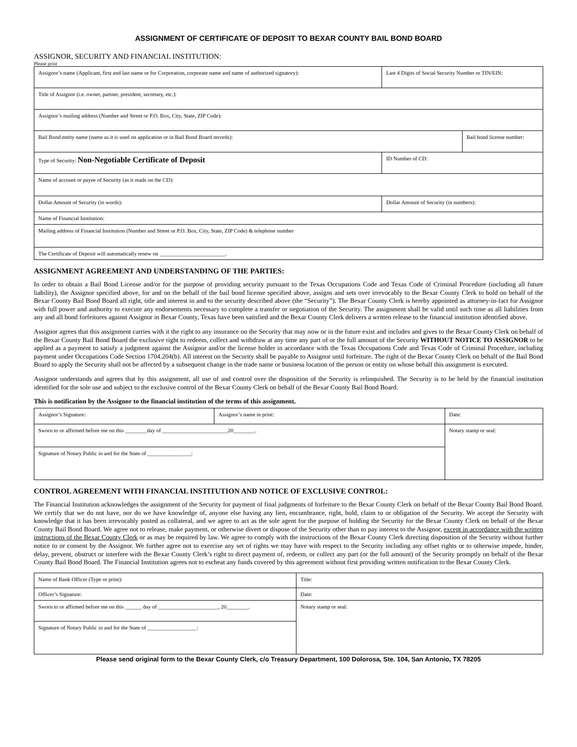ASSIGNMENT OF CERTIFICATE OF DEPOSIT TO BEXAR COUNTY BAIL BOND BOARD
ASSIGNOR, SECURITY AND FINANCIAL INSTITUTION:
Please print
| Assignor’s name (Applicant, first and last name or for Corporation, corporate name and name of authorized signatory): | Last 4 Digits of Social Security Number or TIN/EIN: | |
| Title of Assignor (i.e. owner, partner, president, secretary, etc.): | | |
| Assignor’s mailing address (Number and Street or P.O. Box, City, State, ZIP Code): | | |
| Bail Bond entity name (name as it is used on application or in Bail Bond Board records): | | Bail bond license number: |
| Type of Security: Non-Negotiable Certificate of Deposit | ID Number of CD: | |
| Name of account or payee of Security (as it reads on the CD): | | |
| Dollar Amount of Security (in words): | Dollar Amount of Security (in numbers): | |
| Name of Financial Institution: | | |
| Mailing address of Financial Institution (Number and Street or P.O. Box, City, State, ZIP Code) & telephone number | | |
| The Certificate of Deposit will automatically renew on ________________________. | | |
ASSIGNMENT AGREEMENT AND UNDERSTANDING OF THE PARTIES:
In order to obtain a Bail Bond License and/or for the purpose of providing security pursuant to the Texas Occupations Code and Texas Code of Criminal Procedure (including all future liability), the Assignor specified above, for and on the behalf of the bail bond license specified above, assigns and sets over irrevocably to the Bexar County Clerk to hold on behalf of the Bexar County Bail Bond Board all right, title and interest in and to the security described above (the “Security”). The Bexar County Clerk is hereby appointed as attorney-in-fact for Assignor with full power and authority to execute any endorsements necessary to complete a transfer or negotiation of the Security. The assignment shall be valid until such time as all liabilities from any and all bond forfeitures against Assignor in Bexar County, Texas have been satisfied and the Bexar County Clerk delivers a written release to the financial institution identified above.
Assignor agrees that this assignment carries with it the right to any insurance on the Security that may now or in the future exist and includes and gives to the Bexar County Clerk on behalf of the Bexar County Bail Bond Board the exclusive right to redeem, collect and withdraw at any time any part of or the full amount of the Security WITHOUT NOTICE TO ASSIGNOR to be applied as a payment to satisfy a judgment against the Assignor and/or the license holder in accordance with the Texas Occupations Code and Texas Code of Criminal Procedure, including payment under Occupations Code Section 1704.204(b). All interest on the Security shall be payable to Assignor until forfeiture. The right of the Bexar County Clerk on behalf of the Bail Bond Board to apply the Security shall not be affected by a subsequent change in the trade name or business location of the person or entity on whose behalf this assignment is executed.
Assignor understands and agrees that by this assignment, all use of and control over the disposition of the Security is relinquished. The Security is to be held by the financial institution identified for the sole use and subject to the exclusive control of the Bexar County Clerk on behalf of the Bexar County Bail Bond Board.
This is notification by the Assignor to the financial institution of the terms of this assignment.
| Assignor’s Signature: | Assignor’s name in print: | | Date: |
| Sworn to or affirmed before me on this ________day of ________________________20________. | | Notary stamp or seal: | |
| Signature of Notary Public in and for the State of ________________: | | | |
CONTROL AGREEMENT WITH FINANCIAL INSTITUTION AND NOTICE OF EXCLUSIVE CONTROL:
The Financial Institution acknowledges the assignment of the Security for payment of final judgments of forfeiture to the Bexar County Clerk on behalf of the Bexar County Bail Bond Board. We certify that we do not have, nor do we have knowledge of, anyone else having any lien, encumbrance, right, hold, claim to or obligation of the Security. We accept the Security with knowledge that it has been irrevocably posted as collateral, and we agree to act as the sole agent for the purpose of holding the Security for the Bexar County Clerk on behalf of the Bexar County Bail Bond Board. We agree not to release, make payment, or otherwise divert or dispose of the Security other than to pay interest to the Assignor, except in accordance with the written instructions of the Bexar County Clerk or as may be required by law. We agree to comply with the instructions of the Bexar County Clerk directing disposition of the Security without further notice to or consent by the Assignor. We further agree not to exercise any set of rights we may have with respect to the Security including any offset rights or to otherwise impede, hinder, delay, prevent, obstruct or interfere with the Bexar County Clerk’s right to direct payment of, redeem, or collect any part (or the full amount) of the Security promptly on behalf of the Bexar County Bail Bond Board. The Financial Institution agrees not to escheat any funds covered by this agreement without first providing written notification to the Bexar County Clerk.
| Name of Bank Officer (Type or print): | Title: |
| Officer’s Signature: | Date: |
| Sworn to or affirmed before me on this ______ day of ______________________, 20________. | Notary stamp or seal: |
| Signature of Notary Public in and for the State of __________________: | |
Please send original form to the Bexar County Clerk, c/o Treasury Department, 100 Dolorosa, Ste. 104, San Antonio, TX 78205